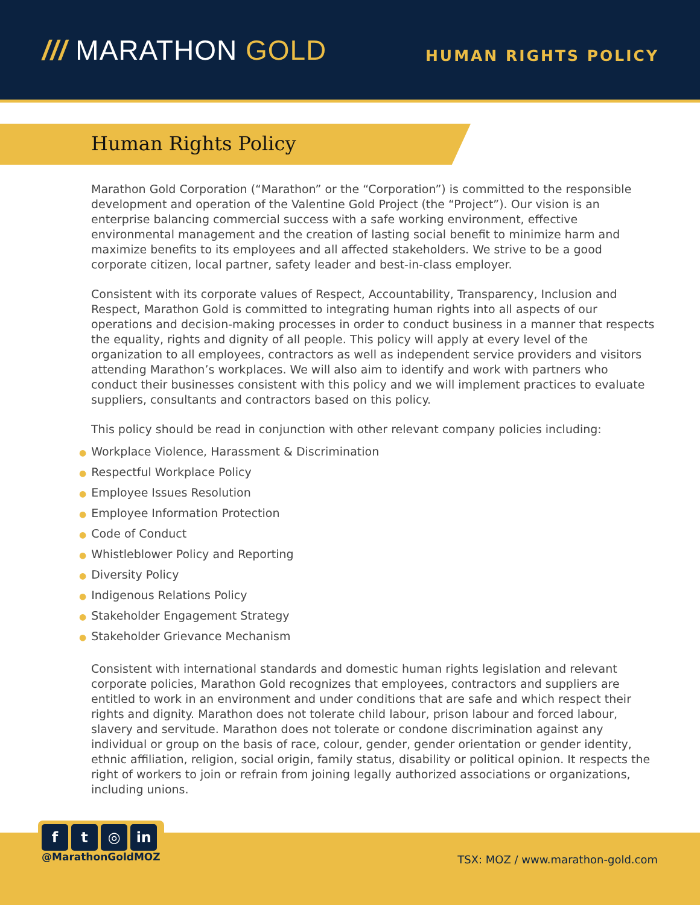/// MARATHON GOLD
HUMAN RIGHTS POLICY
Human Rights Policy
Marathon Gold Corporation (“Marathon” or the “Corporation”) is committed to the responsible development and operation of the Valentine Gold Project (the “Project”). Our vision is an enterprise balancing commercial success with a safe working environment, effective environmental management and the creation of lasting social benefit to minimize harm and maximize benefits to its employees and all affected stakeholders. We strive to be a good corporate citizen, local partner, safety leader and best-in-class employer.
Consistent with its corporate values of Respect, Accountability, Transparency, Inclusion and Respect, Marathon Gold is committed to integrating human rights into all aspects of our operations and decision-making processes in order to conduct business in a manner that respects the equality, rights and dignity of all people. This policy will apply at every level of the organization to all employees, contractors as well as independent service providers and visitors attending Marathon’s workplaces. We will also aim to identify and work with partners who conduct their businesses consistent with this policy and we will implement practices to evaluate suppliers, consultants and contractors based on this policy.
This policy should be read in conjunction with other relevant company policies including:
● Workplace Violence, Harassment & Discrimination
● Respectful Workplace Policy
● Employee Issues Resolution
● Employee Information Protection
● Code of Conduct
● Whistleblower Policy and Reporting
● Diversity Policy
● Indigenous Relations Policy
● Stakeholder Engagement Strategy
● Stakeholder Grievance Mechanism
Consistent with international standards and domestic human rights legislation and relevant corporate policies, Marathon Gold recognizes that employees, contractors and suppliers are entitled to work in an environment and under conditions that are safe and which respect their rights and dignity. Marathon does not tolerate child labour, prison labour and forced labour, slavery and servitude. Marathon does not tolerate or condone discrimination against any individual or group on the basis of race, colour, gender, gender orientation or gender identity, ethnic affiliation, religion, social origin, family status, disability or political opinion. It respects the right of workers to join or refrain from joining legally authorized associations or organizations, including unions.
f t ◎ in
@MarathonGoldMOZ
TSX: MOZ / www.marathon-gold.com